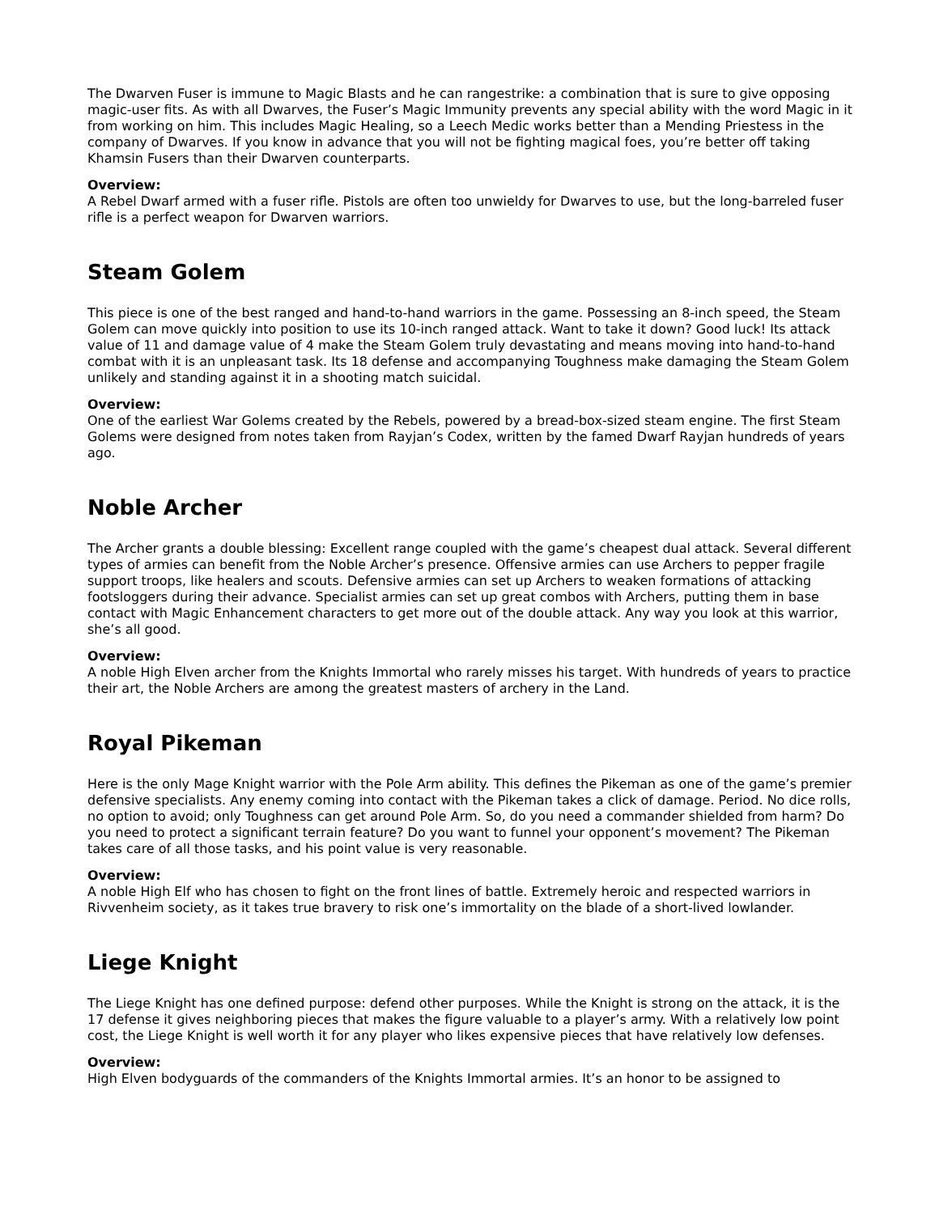The Dwarven Fuser is immune to Magic Blasts and he can rangestrike: a combination that is sure to give opposing magic-user fits. As with all Dwarves, the Fuser’s Magic Immunity prevents any special ability with the word Magic in it from working on him. This includes Magic Healing, so a Leech Medic works better than a Mending Priestess in the company of Dwarves. If you know in advance that you will not be fighting magical foes, you’re better off taking Khamsin Fusers than their Dwarven counterparts.
Overview:
A Rebel Dwarf armed with a fuser rifle. Pistols are often too unwieldy for Dwarves to use, but the long-barreled fuser rifle is a perfect weapon for Dwarven warriors.
Steam Golem
This piece is one of the best ranged and hand-to-hand warriors in the game. Possessing an 8-inch speed, the Steam Golem can move quickly into position to use its 10-inch ranged attack. Want to take it down? Good luck! Its attack value of 11 and damage value of 4 make the Steam Golem truly devastating and means moving into hand-to-hand combat with it is an unpleasant task. Its 18 defense and accompanying Toughness make damaging the Steam Golem unlikely and standing against it in a shooting match suicidal.
Overview:
One of the earliest War Golems created by the Rebels, powered by a bread-box-sized steam engine. The first Steam Golems were designed from notes taken from Rayjan’s Codex, written by the famed Dwarf Rayjan hundreds of years ago.
Noble Archer
The Archer grants a double blessing: Excellent range coupled with the game’s cheapest dual attack. Several different types of armies can benefit from the Noble Archer’s presence. Offensive armies can use Archers to pepper fragile support troops, like healers and scouts. Defensive armies can set up Archers to weaken formations of attacking footsloggers during their advance. Specialist armies can set up great combos with Archers, putting them in base contact with Magic Enhancement characters to get more out of the double attack. Any way you look at this warrior, she’s all good.
Overview:
A noble High Elven archer from the Knights Immortal who rarely misses his target. With hundreds of years to practice their art, the Noble Archers are among the greatest masters of archery in the Land.
Royal Pikeman
Here is the only Mage Knight warrior with the Pole Arm ability. This defines the Pikeman as one of the game’s premier defensive specialists. Any enemy coming into contact with the Pikeman takes a click of damage. Period. No dice rolls, no option to avoid; only Toughness can get around Pole Arm. So, do you need a commander shielded from harm? Do you need to protect a significant terrain feature? Do you want to funnel your opponent’s movement? The Pikeman takes care of all those tasks, and his point value is very reasonable.
Overview:
A noble High Elf who has chosen to fight on the front lines of battle. Extremely heroic and respected warriors in Rivvenheim society, as it takes true bravery to risk one’s immortality on the blade of a short-lived lowlander.
Liege Knight
The Liege Knight has one defined purpose: defend other purposes. While the Knight is strong on the attack, it is the 17 defense it gives neighboring pieces that makes the figure valuable to a player’s army. With a relatively low point cost, the Liege Knight is well worth it for any player who likes expensive pieces that have relatively low defenses.
Overview:
High Elven bodyguards of the commanders of the Knights Immortal armies. It’s an honor to be assigned to